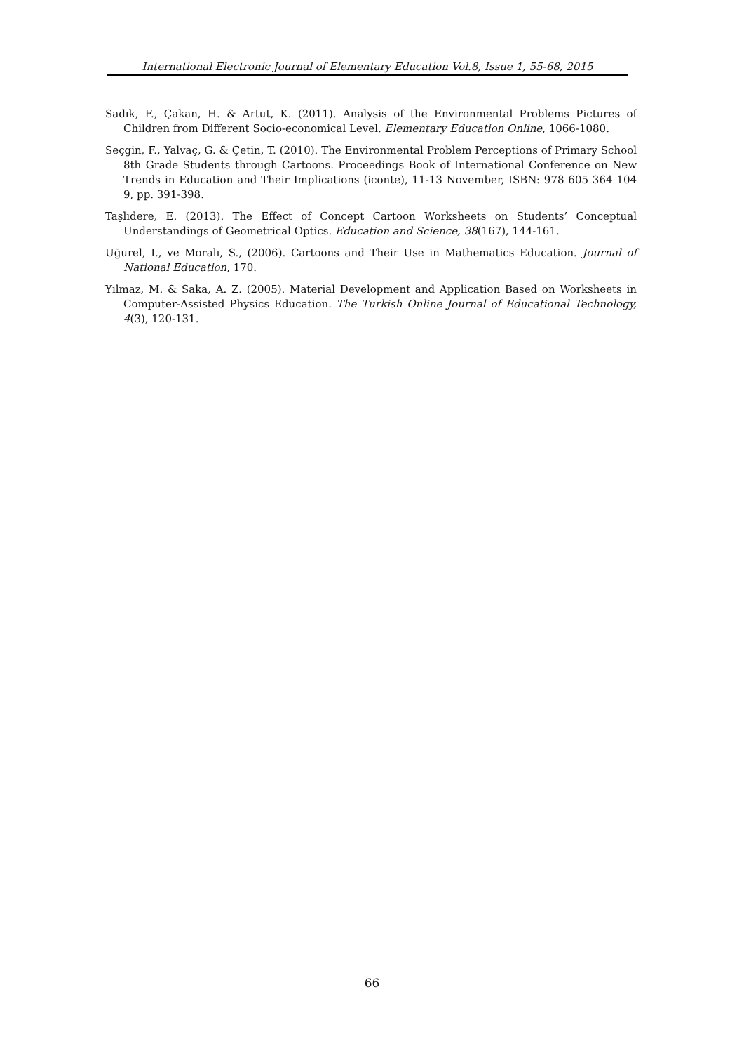International Electronic Journal of Elementary Education Vol.8, Issue 1, 55-68, 2015
Sadık, F., Çakan, H. & Artut, K. (2011). Analysis of the Environmental Problems Pictures of Children from Different Socio-economical Level. Elementary Education Online, 1066-1080.
Seçgin, F., Yalvaç, G. & Çetin, T. (2010). The Environmental Problem Perceptions of Primary School 8th Grade Students through Cartoons. Proceedings Book of International Conference on New Trends in Education and Their Implications (iconte), 11-13 November, ISBN: 978 605 364 104 9, pp. 391-398.
Taşlıdere, E. (2013). The Effect of Concept Cartoon Worksheets on Students’ Conceptual Understandings of Geometrical Optics. Education and Science, 38(167), 144-161.
Uğurel, I., ve Moralı, S., (2006). Cartoons and Their Use in Mathematics Education. Journal of National Education, 170.
Yılmaz, M. & Saka, A. Z. (2005). Material Development and Application Based on Worksheets in Computer-Assisted Physics Education. The Turkish Online Journal of Educational Technology, 4(3), 120-131.
66